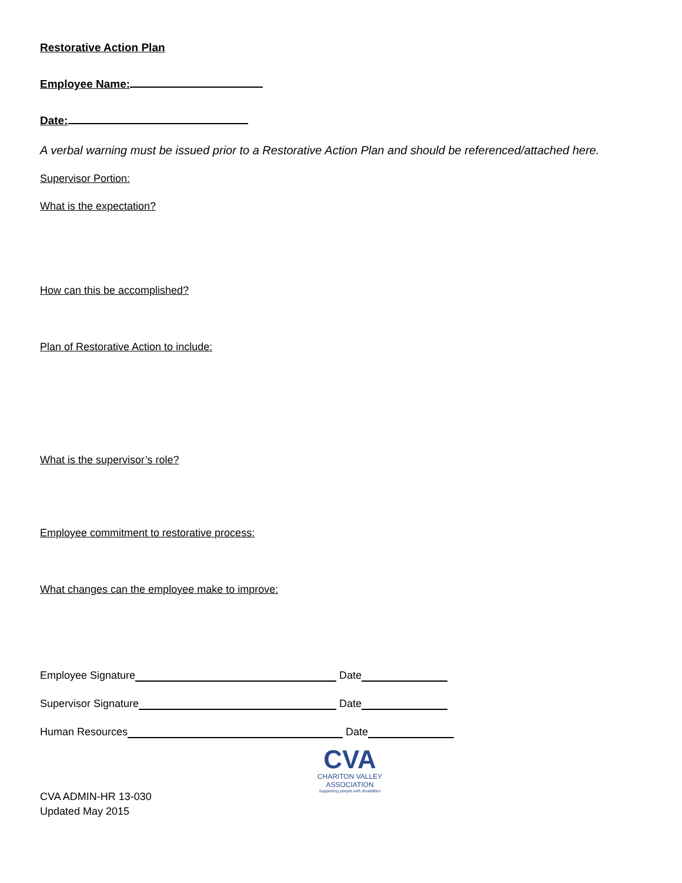Restorative Action Plan
Employee Name:
Date:
A verbal warning must be issued prior to a Restorative Action Plan and should be referenced/attached here.
Supervisor Portion:
What is the expectation?
How can this be accomplished?
Plan of Restorative Action to include:
What is the supervisor’s role?
Employee commitment to restorative process:
What changes can the employee make to improve:
Employee Signature Date
Supervisor Signature Date
Human Resources Date
CVA
CHARITON VALLEY
ASSOCIATION
Supporting people with disabilities
CVA ADMIN-HR 13-030
Updated May 2015